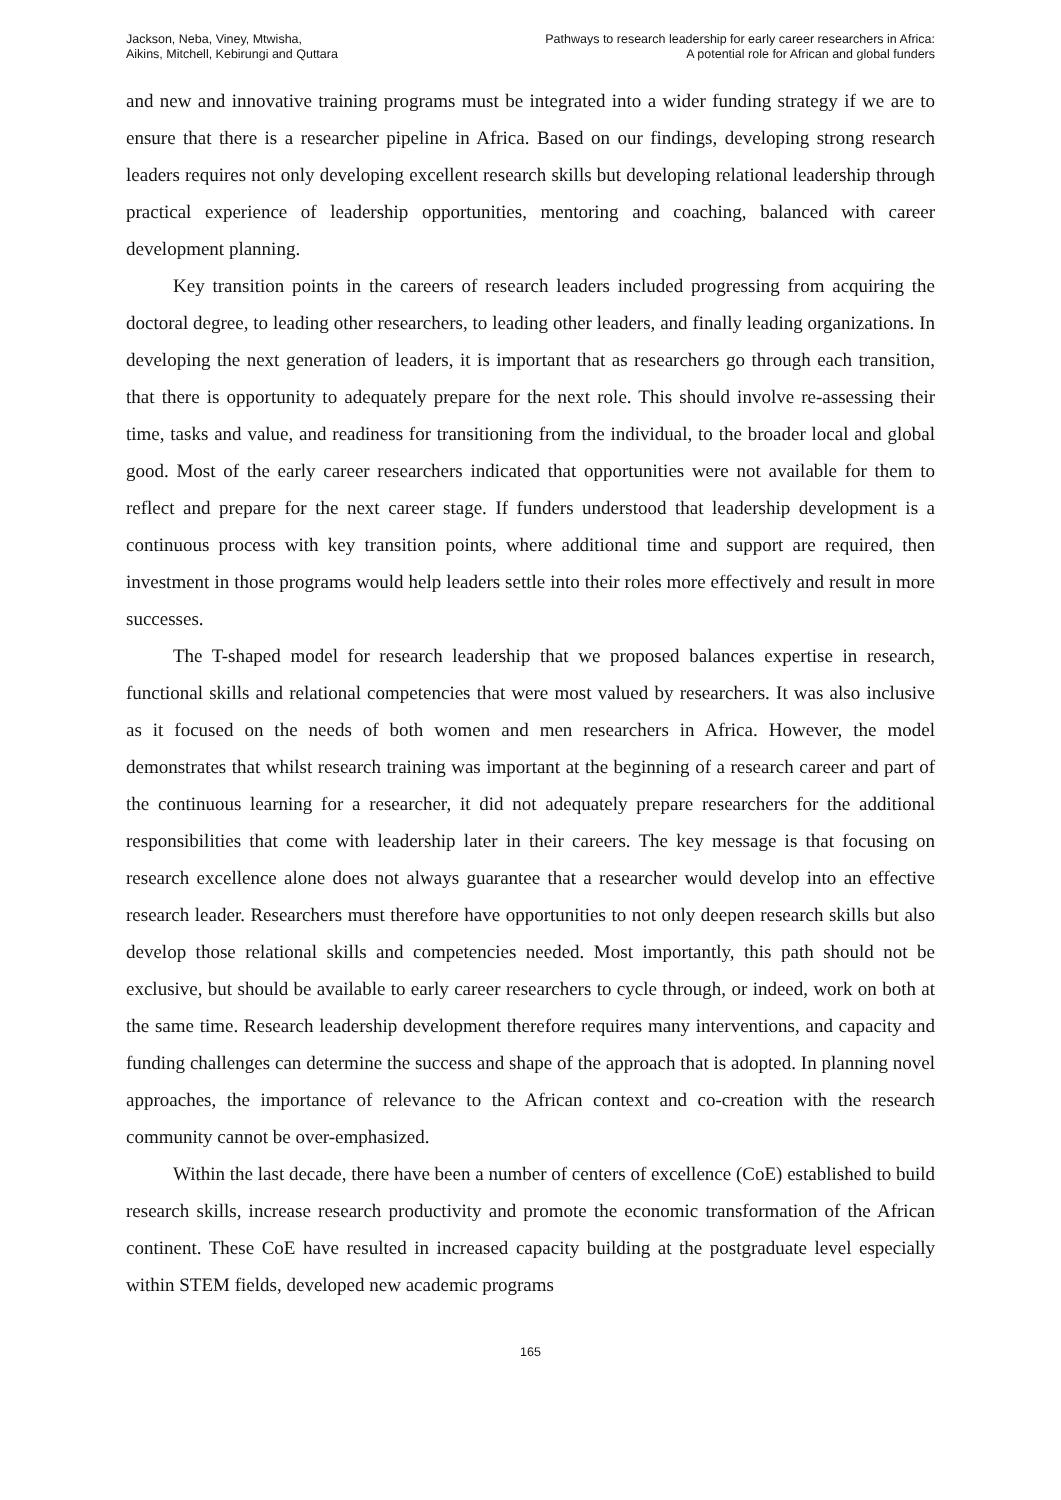Jackson, Neba, Viney, Mtwisha,
Aikins, Mitchell, Kebirungi and Quttara
Pathways to research leadership for early career researchers in Africa:
A potential role for African and global funders
and new and innovative training programs must be integrated into a wider funding strategy if we are to ensure that there is a researcher pipeline in Africa. Based on our findings, developing strong research leaders requires not only developing excellent research skills but developing relational leadership through practical experience of leadership opportunities, mentoring and coaching, balanced with career development planning.
Key transition points in the careers of research leaders included progressing from acquiring the doctoral degree, to leading other researchers, to leading other leaders, and finally leading organizations. In developing the next generation of leaders, it is important that as researchers go through each transition, that there is opportunity to adequately prepare for the next role. This should involve re-assessing their time, tasks and value, and readiness for transitioning from the individual, to the broader local and global good. Most of the early career researchers indicated that opportunities were not available for them to reflect and prepare for the next career stage. If funders understood that leadership development is a continuous process with key transition points, where additional time and support are required, then investment in those programs would help leaders settle into their roles more effectively and result in more successes.
The T-shaped model for research leadership that we proposed balances expertise in research, functional skills and relational competencies that were most valued by researchers. It was also inclusive as it focused on the needs of both women and men researchers in Africa. However, the model demonstrates that whilst research training was important at the beginning of a research career and part of the continuous learning for a researcher, it did not adequately prepare researchers for the additional responsibilities that come with leadership later in their careers. The key message is that focusing on research excellence alone does not always guarantee that a researcher would develop into an effective research leader. Researchers must therefore have opportunities to not only deepen research skills but also develop those relational skills and competencies needed. Most importantly, this path should not be exclusive, but should be available to early career researchers to cycle through, or indeed, work on both at the same time. Research leadership development therefore requires many interventions, and capacity and funding challenges can determine the success and shape of the approach that is adopted. In planning novel approaches, the importance of relevance to the African context and co-creation with the research community cannot be over-emphasized.
Within the last decade, there have been a number of centers of excellence (CoE) established to build research skills, increase research productivity and promote the economic transformation of the African continent. These CoE have resulted in increased capacity building at the postgraduate level especially within STEM fields, developed new academic programs
165